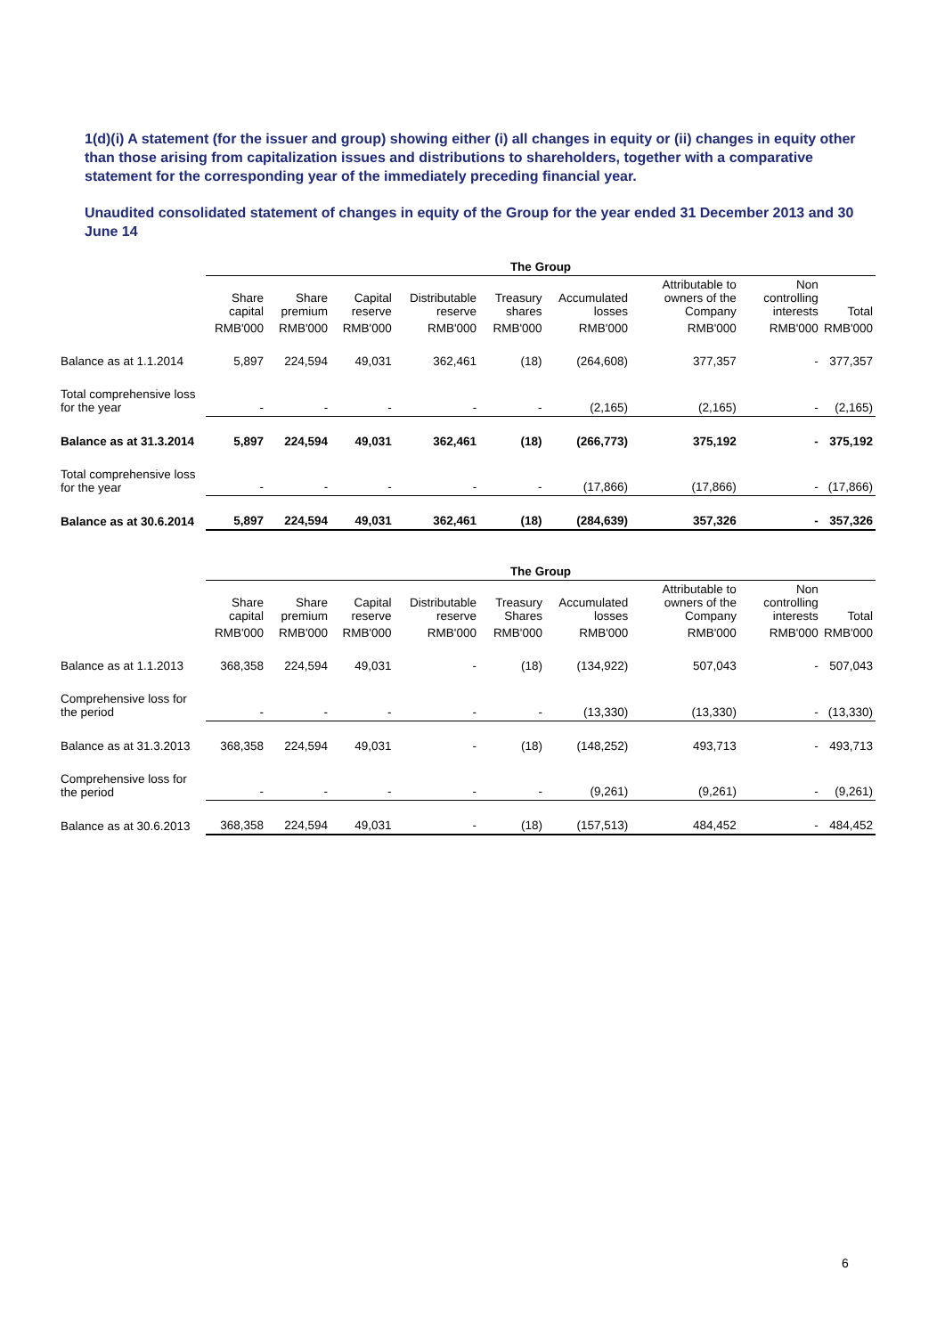1(d)(i) A statement (for the issuer and group) showing either (i) all changes in equity or (ii) changes in equity other than those arising from capitalization issues and distributions to shareholders, together with a comparative statement for the corresponding year of the immediately preceding financial year.
Unaudited consolidated statement of changes in equity of the Group for the year ended 31 December 2013 and 30 June 14
| | The Group | | | | | | | | |
| | Share capital | Share premium | Capital reserve | Distributable reserve | Treasury shares | Accumulated losses | Attributable to owners of the Company | Non controlling interests | Total |
| | RMB'000 | RMB'000 | RMB'000 | RMB'000 | RMB'000 | RMB'000 | RMB'000 | RMB'000 | RMB'000 |
| Balance as at 1.1.2014 | 5,897 | 224,594 | 49,031 | 362,461 | (18) | (264,608) | 377,357 | - | 377,357 |
| Total comprehensive loss for the year | - | - | - | - | - | (2,165) | (2,165) | - | (2,165) |
| Balance as at 31.3.2014 | 5,897 | 224,594 | 49,031 | 362,461 | (18) | (266,773) | 375,192 | - | 375,192 |
| Total comprehensive loss for the year | - | - | - | - | - | (17,866) | (17,866) | - | (17,866) |
| Balance as at 30.6.2014 | 5,897 | 224,594 | 49,031 | 362,461 | (18) | (284,639) | 357,326 | - | 357,326 |
| | The Group | | | | | | | | |
| | Share capital | Share premium | Capital reserve | Distributable reserve | Treasury Shares | Accumulated losses | Attributable to owners of the Company | Non controlling interests | Total |
| | RMB'000 | RMB'000 | RMB'000 | RMB'000 | RMB'000 | RMB'000 | RMB'000 | RMB'000 | RMB'000 |
| Balance as at 1.1.2013 | 368,358 | 224,594 | 49,031 | - | (18) | (134,922) | 507,043 | - | 507,043 |
| Comprehensive loss for the period | - | - | - | - | - | (13,330) | (13,330) | - | (13,330) |
| Balance as at 31.3.2013 | 368,358 | 224,594 | 49,031 | - | (18) | (148,252) | 493,713 | - | 493,713 |
| Comprehensive loss for the period | - | - | - | - | - | (9,261) | (9,261) | - | (9,261) |
| Balance as at 30.6.2013 | 368,358 | 224,594 | 49,031 | - | (18) | (157,513) | 484,452 | - | 484,452 |
6